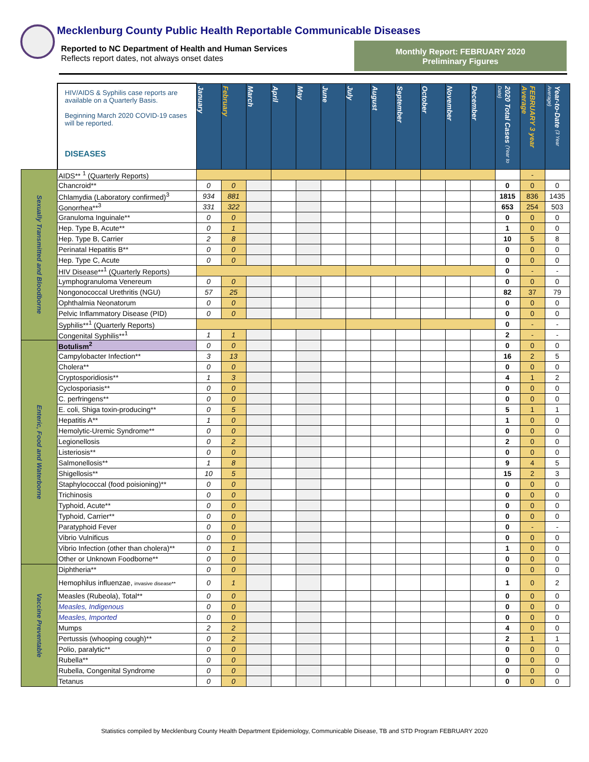Mecklenburg County Public Health Reportable Communicable Diseases
Reported to NC Department of Health and Human Services
Reflects report dates, not always onset dates
Monthly Report: FEBRUARY 2020
Preliminary Figures
| | HIV/AIDS & Syphilis case reports are available on a Quarterly Basis. Beginning March 2020 COVID-19 cases will be reported. DISEASES | January | February | March | April | May | June | July | August | September | October | November | December | 2020 Total Cases (Year to Date) | FEBRUARY 3 year Average | Year-to-Date (3 Year Average) |
| Sexually Transmitted and Bloodborne | AIDS** <sup>1</sup> (Quarterly Reports) | | | | | | | | | | | | | | - | |
| | Chancroid** | 0 | 0 | | | | | | | | | | | 0 | 0 | 0 |
| | Chlamydia (Laboratory confirmed)<sup>3</sup> | 934 | 881 | | | | | | | | | | | 1815 | 836 | 1435 |
| | Gonorrhea**<sup>3</sup> | 331 | 322 | | | | | | | | | | | 653 | 254 | 503 |
| | Granuloma Inguinale** | 0 | 0 | | | | | | | | | | | 0 | 0 | 0 |
| | Hep. Type B, Acute** | 0 | 1 | | | | | | | | | | | 1 | 0 | 0 |
| | Hep. Type B, Carrier | 2 | 8 | | | | | | | | | | | 10 | 5 | 8 |
| | Perinatal Hepatitis B** | 0 | 0 | | | | | | | | | | | 0 | 0 | 0 |
| | Hep. Type C, Acute | 0 | 0 | | | | | | | | | | | 0 | 0 | 0 |
| | HIV Disease**<sup>1</sup> (Quarterly Reports) | | | | | | | | | | | | | 0 | - | - |
| | Lymphogranuloma Venereum | 0 | 0 | | | | | | | | | | | 0 | 0 | 0 |
| | Nongonococcal Urethritis (NGU) | 57 | 25 | | | | | | | | | | | 82 | 37 | 79 |
| | Ophthalmia Neonatorum | 0 | 0 | | | | | | | | | | | 0 | 0 | 0 |
| | Pelvic Inflammatory Disease (PID) | 0 | 0 | | | | | | | | | | | 0 | 0 | 0 |
| | Syphilis**<sup>1</sup> (Quarterly Reports) | | | | | | | | | | | | | 0 | - | - |
| | Congenital Syphilis**<sup>1</sup> | 1 | 1 | | | | | | | | | | | 2 | - | - |
| Enteric, Food and Waterborne | Botulism<sup>2</sup> | 0 | 0 | | | | | | | | | | | 0 | 0 | 0 |
| | Campylobacter Infection** | 3 | 13 | | | | | | | | | | | 16 | 2 | 5 |
| | Cholera** | 0 | 0 | | | | | | | | | | | 0 | 0 | 0 |
| | Cryptosporidiosis** | 1 | 3 | | | | | | | | | | | 4 | 1 | 2 |
| | Cyclosporiasis** | 0 | 0 | | | | | | | | | | | 0 | 0 | 0 |
| | C. perfringens** | 0 | 0 | | | | | | | | | | | 0 | 0 | 0 |
| | E. coli, Shiga toxin-producing** | 0 | 5 | | | | | | | | | | | 5 | 1 | 1 |
| | Hepatitis A** | 1 | 0 | | | | | | | | | | | 1 | 0 | 0 |
| | Hemolytic-Uremic Syndrome** | 0 | 0 | | | | | | | | | | | 0 | 0 | 0 |
| | Legionellosis | 0 | 2 | | | | | | | | | | | 2 | 0 | 0 |
| | Listeriosis** | 0 | 0 | | | | | | | | | | | 0 | 0 | 0 |
| | Salmonellosis** | 1 | 8 | | | | | | | | | | | 9 | 4 | 5 |
| | Shigellosis** | 10 | 5 | | | | | | | | | | | 15 | 2 | 3 |
| | Staphylococcal (food poisioning)** | 0 | 0 | | | | | | | | | | | 0 | 0 | 0 |
| | Trichinosis | 0 | 0 | | | | | | | | | | | 0 | 0 | 0 |
| | Typhoid, Acute** | 0 | 0 | | | | | | | | | | | 0 | 0 | 0 |
| | Typhoid, Carrier** | 0 | 0 | | | | | | | | | | | 0 | 0 | 0 |
| | Paratyphoid Fever | 0 | 0 | | | | | | | | | | | 0 | - | - |
| | Vibrio Vulnificus | 0 | 0 | | | | | | | | | | | 0 | 0 | 0 |
| | Vibrio Infection (other than cholera)** | 0 | 1 | | | | | | | | | | | 1 | 0 | 0 |
| | Other or Unknown Foodborne** | 0 | 0 | | | | | | | | | | | 0 | 0 | 0 |
| Vaccine Preventable | Diphtheria** | 0 | 0 | | | | | | | | | | | 0 | 0 | 0 |
| | Hemophilus influenzae, invasive disease** | 0 | 1 | | | | | | | | | | | 1 | 0 | 2 |
| | Measles (Rubeola), Total** | 0 | 0 | | | | | | | | | | | 0 | 0 | 0 |
| | Measles, Indigenous | 0 | 0 | | | | | | | | | | | 0 | 0 | 0 |
| | Measles, Imported | 0 | 0 | | | | | | | | | | | 0 | 0 | 0 |
| | Mumps | 2 | 2 | | | | | | | | | | | 4 | 0 | 0 |
| | Pertussis (whooping cough)** | 0 | 2 | | | | | | | | | | | 2 | 1 | 1 |
| | Polio, paralytic** | 0 | 0 | | | | | | | | | | | 0 | 0 | 0 |
| | Rubella** | 0 | 0 | | | | | | | | | | | 0 | 0 | 0 |
| | Rubella, Congenital Syndrome | 0 | 0 | | | | | | | | | | | 0 | 0 | 0 |
| | Tetanus | 0 | 0 | | | | | | | | | | | 0 | 0 | 0 |
Statistics compiled by Mecklenburg County Health Department Epidemiology, Communicable Disease, TB and STD Program FEBRUARY 2020